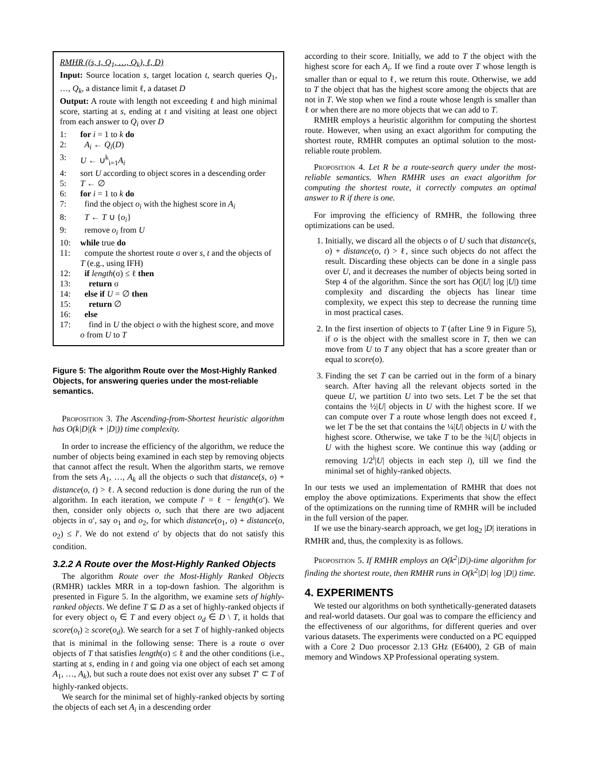RMHR ((s, t, Q<sub>1</sub>, …, Q<sub>k</sub>), ℓ, D)
Input: Source location s, target location t, search queries Q<sub>1</sub>, …, Q<sub>k</sub>, a distance limit ℓ, a dataset D
Output: A route with length not exceeding ℓ and high minimal score, starting at s, ending at t and visiting at least one object from each answer to Q<sub>i</sub> over D
1: for i = 1 to k do
2: A<sub>i</sub> ← Q<sub>i</sub>(D)
3: U ← ∪<sup>k</sup><sub>i=1</sub>A<sub>i</sub>
4: sort U according to object scores in a descending order
5: T ← ∅
6: for i = 1 to k do
7: find the object o<sub>i</sub> with the highest score in A<sub>i</sub>
8: T ← T ∪ {o<sub>i</sub>}
9: remove o<sub>i</sub> from U
10: while true do
11: compute the shortest route σ over s, t and the objects of T (e.g., using IFH)
12: if length(σ) ≤ ℓ then
13: return σ
14: else if U = ∅ then
15: return ∅
16: else
17: find in U the object o with the highest score, and move o from U to T
Figure 5: The algorithm Route over the Most-Highly Ranked Objects, for answering queries under the most-reliable semantics.
Proposition 3. The Ascending-from-Shortest heuristic algorithm has O(k|D|(k + |D|)) time complexity.
In order to increase the efficiency of the algorithm, we reduce the number of objects being examined in each step by removing objects that cannot affect the result. When the algorithm starts, we remove from the sets A<sub>1</sub>, …, A<sub>k</sub> all the objects o such that distance(s, o) + distance(o, t) > ℓ. A second reduction is done during the run of the algorithm. In each iteration, we compute l′ = ℓ − length(σ′). We then, consider only objects o, such that there are two adjacent objects in σ′, say o<sub>1</sub> and o<sub>2</sub>, for which distance(o<sub>1</sub>, o) + distance(o, o<sub>2</sub>) ≤ l′. We do not extend σ′ by objects that do not satisfy this condition.
3.2.2 A Route over the Most-Highly Ranked Objects
The algorithm Route over the Most-Highly Ranked Objects (RMHR) tackles MRR in a top-down fashion. The algorithm is presented in Figure 5. In the algorithm, we examine sets of highly-ranked objects. We define T ⊆ D as a set of highly-ranked objects if for every object o<sub>t</sub> ∈ T and every object o<sub>d</sub> ∈ D \ T, it holds that score(o<sub>t</sub>) ≥ score(o<sub>d</sub>). We search for a set T of highly-ranked objects that is minimal in the following sense: There is a route σ over objects of T that satisfies length(σ) ≤ ℓ and the other conditions (i.e., starting at s, ending in t and going via one object of each set among A<sub>1</sub>, …, A<sub>k</sub>), but such a route does not exist over any subset T′ ⊂ T of highly-ranked objects.
We search for the minimal set of highly-ranked objects by sorting the objects of each set A<sub>i</sub> in a descending order
according to their score. Initially, we add to T the object with the highest score for each A<sub>i</sub>. If we find a route over T whose length is smaller than or equal to ℓ, we return this route. Otherwise, we add to T the object that has the highest score among the objects that are not in T. We stop when we find a route whose length is smaller than ℓ or when there are no more objects that we can add to T.
RMHR employs a heuristic algorithm for computing the shortest route. However, when using an exact algorithm for computing the shortest route, RMHR computes an optimal solution to the most-reliable route problem.
Proposition 4. Let R be a route-search query under the most-reliable semantics. When RMHR uses an exact algorithm for computing the shortest route, it correctly computes an optimal answer to R if there is one.
For improving the efficiency of RMHR, the following three optimizations can be used.
1. Initially, we discard all the objects o of U such that distance(s, o) + distance(o, t) > ℓ, since such objects do not affect the result. Discarding these objects can be done in a single pass over U, and it decreases the number of objects being sorted in Step 4 of the algorithm. Since the sort has O(|U| log |U|) time complexity and discarding the objects has linear time complexity, we expect this step to decrease the running time in most practical cases.
2. In the first insertion of objects to T (after Line 9 in Figure 5), if o is the object with the smallest score in T, then we can move from U to T any object that has a score greater than or equal to score(o).
3. Finding the set T can be carried out in the form of a binary search. After having all the relevant objects sorted in the queue U, we partition U into two sets. Let T be the set that contains the ½|U| objects in U with the highest score. If we can compute over T a route whose length does not exceed ℓ, we let T be the set that contains the ¼|U| objects in U with the highest score. Otherwise, we take T to be the ¾|U| objects in U with the highest score. We continue this way (adding or removing 1/2<sup>i</sup>|U| objects in each step i), till we find the minimal set of highly-ranked objects.
In our tests we used an implementation of RMHR that does not employ the above optimizations. Experiments that show the effect of the optimizations on the running time of RMHR will be included in the full version of the paper.
If we use the binary-search approach, we get log<sub>2</sub> |D| iterations in RMHR and, thus, the complexity is as follows.
Proposition 5. If RMHR employs an O(k<sup>2</sup>|D|)-time algorithm for finding the shortest route, then RMHR runs in O(k<sup>2</sup>|D| log |D|) time.
4. EXPERIMENTS
We tested our algorithms on both synthetically-generated datasets and real-world datasets. Our goal was to compare the efficiency and the effectiveness of our algorithms, for different queries and over various datasets. The experiments were conducted on a PC equipped with a Core 2 Duo processor 2.13 GHz (E6400), 2 GB of main memory and Windows XP Professional operating system.